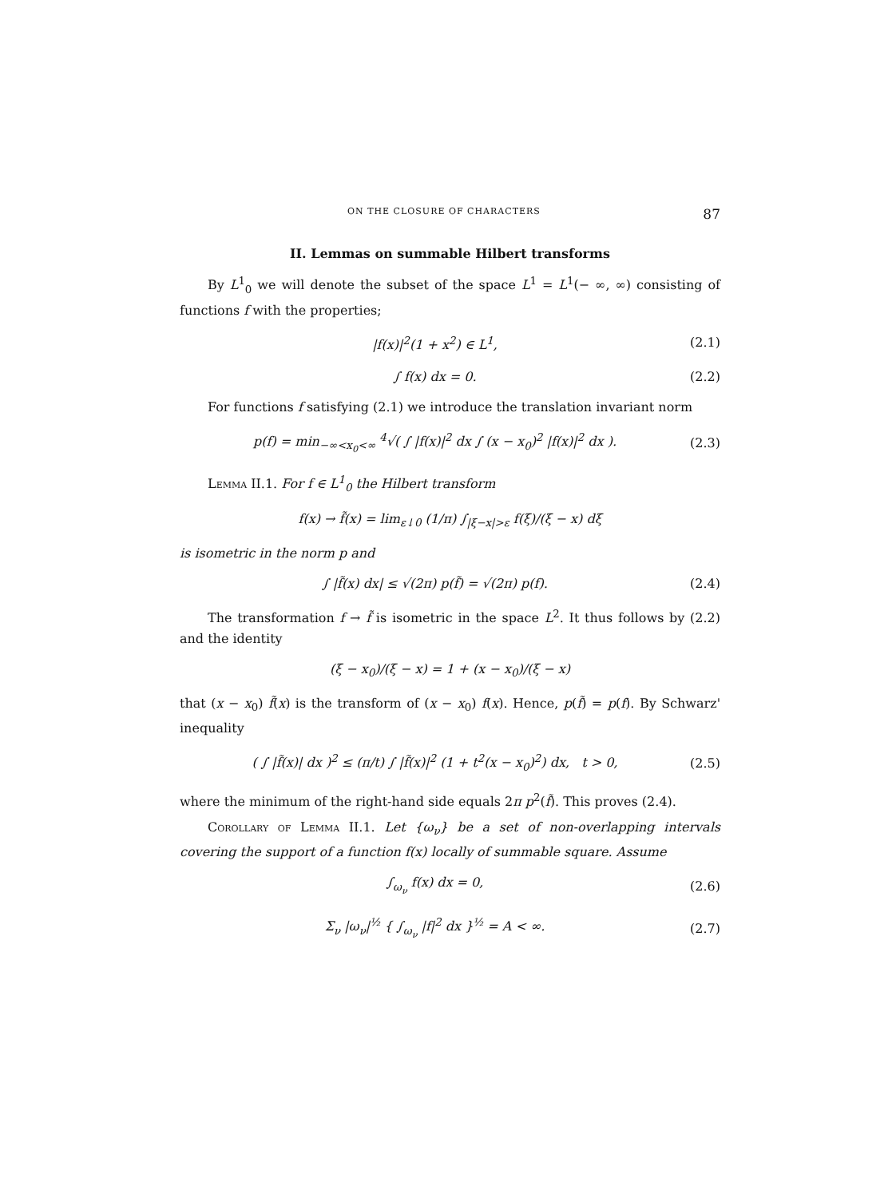ON THE CLOSURE OF CHARACTERS 87
II. Lemmas on summable Hilbert transforms
By L<sup>1</sup><sub>0</sub> we will denote the subset of the space L<sup>1</sup> = L<sup>1</sup>(− ∞, ∞) consisting of functions f with the properties;
|f(x)|<sup>2</sup>(1 + x<sup>2</sup>) ∈ L<sup>1</sup>, (2.1)
∫ f(x) dx = 0. (2.2)
For functions f satisfying (2.1) we introduce the translation invariant norm
p(f) = min<sub>−∞<x<sub>0</sub><∞</sub> <sup>4</sup>√( ∫ |f(x)|<sup>2</sup> dx ∫ (x − x<sub>0</sub>)<sup>2</sup> |f(x)|<sup>2</sup> dx ). (2.3)
Lemma II.1. For f ∈ L<sup>1</sup><sub>0</sub> the Hilbert transform
f(x) → f̃(x) = lim<sub>ε↓0</sub> (1/π) ∫<sub>|ξ−x|>ε</sub> f(ξ)/(ξ − x) dξ
is isometric in the norm p and
∫ |f̃(x) dx| ≤ √(2π) p(f̃) = √(2π) p(f). (2.4)
The transformation f → f̃ is isometric in the space L<sup>2</sup>. It thus follows by (2.2) and the identity
(ξ − x<sub>0</sub>)/(ξ − x) = 1 + (x − x<sub>0</sub>)/(ξ − x)
that (x − x<sub>0</sub>) f̃(x) is the transform of (x − x<sub>0</sub>) f(x). Hence, p(f̃) = p(f). By Schwarz' inequality
( ∫ |f̃(x)| dx )<sup>2</sup> ≤ (π/t) ∫ |f̃(x)|<sup>2</sup> (1 + t<sup>2</sup>(x − x<sub>0</sub>)<sup>2</sup>) dx, t > 0, (2.5)
where the minimum of the right-hand side equals 2π p<sup>2</sup>(f̃). This proves (2.4).
Corollary of Lemma II.1. Let {ω<sub>ν</sub>} be a set of non-overlapping intervals covering the support of a function f(x) locally of summable square. Assume
∫<sub>ω<sub>ν</sub></sub> f(x) dx = 0, (2.6)
Σ<sub>ν</sub> |ω<sub>ν</sub>|<sup>½</sup> { ∫<sub>ω<sub>ν</sub></sub> |f|<sup>2</sup> dx }<sup>½</sup> = A < ∞. (2.7)